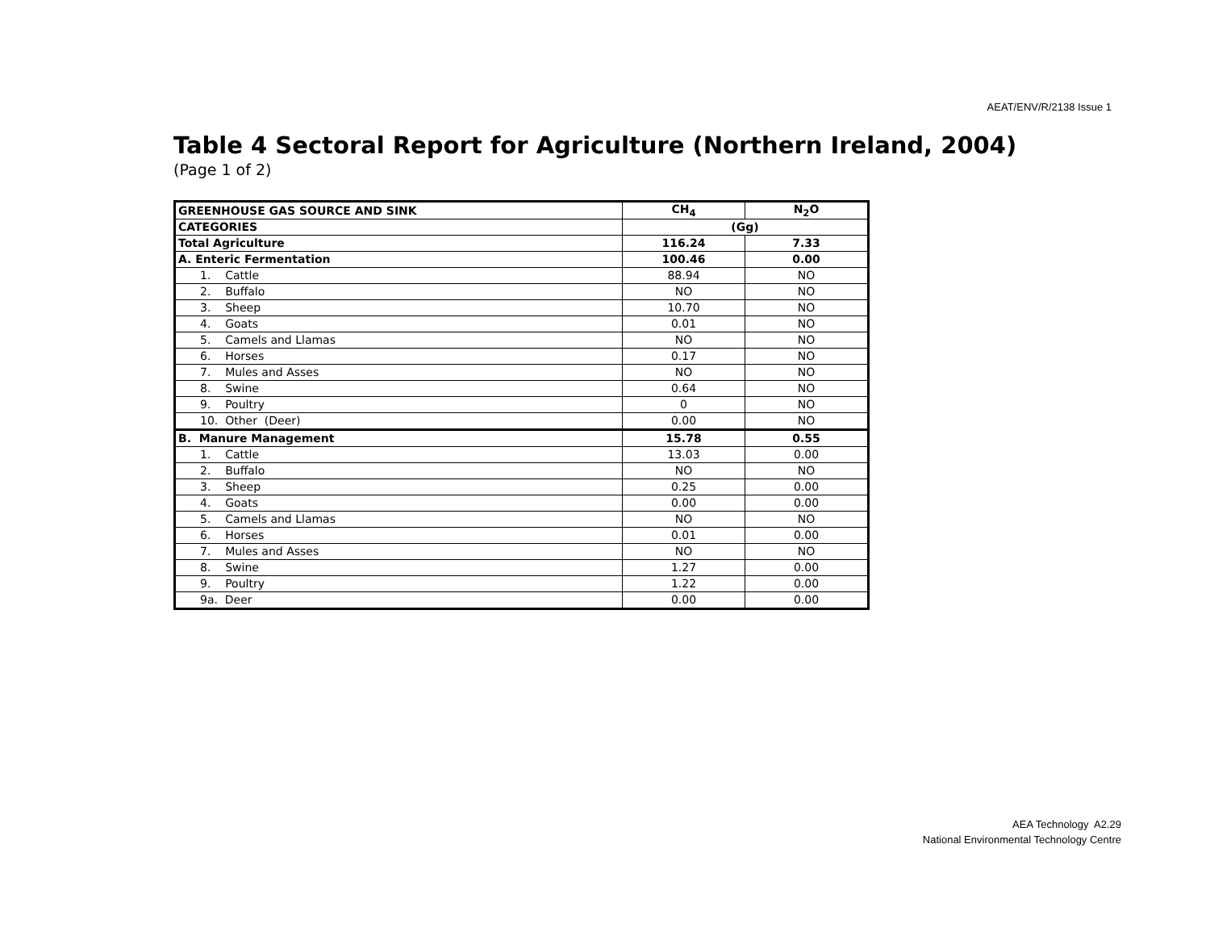AEAT/ENV/R/2138 Issue 1
Table 4 Sectoral Report for Agriculture (Northern Ireland, 2004)
(Page 1 of 2)
| GREENHOUSE GAS SOURCE AND SINK | CH<sub>4</sub> | N<sub>2</sub>O |
| CATEGORIES | (Gg) | |
| Total Agriculture | 116.24 | 7.33 |
| A. Enteric Fermentation | 100.46 | 0.00 |
| 1. Cattle | 88.94 | NO |
| 2. Buffalo | NO | NO |
| 3. Sheep | 10.70 | NO |
| 4. Goats | 0.01 | NO |
| 5. Camels and Llamas | NO | NO |
| 6. Horses | 0.17 | NO |
| 7. Mules and Asses | NO | NO |
| 8. Swine | 0.64 | NO |
| 9. Poultry | 0 | NO |
| 10. Other (Deer) | 0.00 | NO |
| B. Manure Management | 15.78 | 0.55 |
| 1. Cattle | 13.03 | 0.00 |
| 2. Buffalo | NO | NO |
| 3. Sheep | 0.25 | 0.00 |
| 4. Goats | 0.00 | 0.00 |
| 5. Camels and Llamas | NO | NO |
| 6. Horses | 0.01 | 0.00 |
| 7. Mules and Asses | NO | NO |
| 8. Swine | 1.27 | 0.00 |
| 9. Poultry | 1.22 | 0.00 |
| 9a. Deer | 0.00 | 0.00 |
AEA Technology A2.29
National Environmental Technology Centre